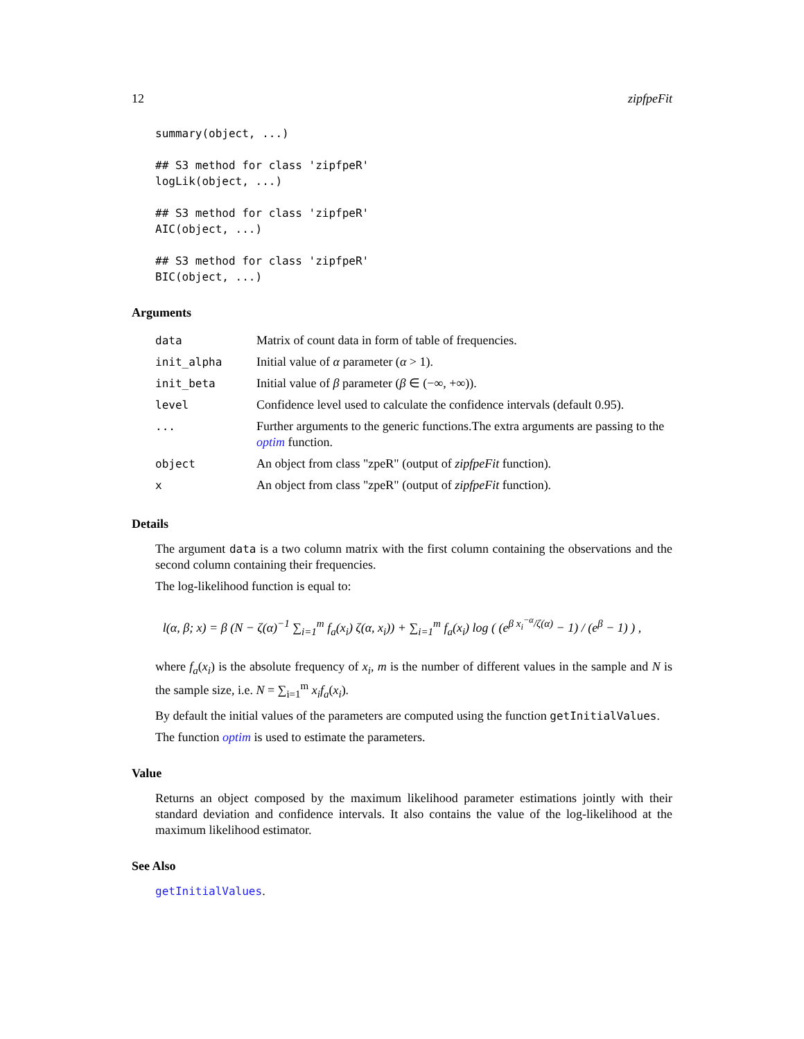12 zipfpeFit
summary(object, ...)

## S3 method for class 'zipfpeR'
logLik(object, ...)

## S3 method for class 'zipfpeR'
AIC(object, ...)

## S3 method for class 'zipfpeR'
BIC(object, ...)
Arguments
| data | Matrix of count data in form of table of frequencies. |
| init_alpha | Initial value of α parameter ( α > 1). |
| init_beta | Initial value of β parameter ( β ∈ (−∞, +∞)). |
| level | Confidence level used to calculate the confidence intervals (default 0.95). |
| ... | Further arguments to the generic functions.The extra arguments are passing to the optim function. |
| object | An object from class "zpeR" (output of zipfpeFit function). |
| x | An object from class "zpeR" (output of zipfpeFit function). |
Details
The argument data is a two column matrix with the first column containing the observations and the second column containing their frequencies.
The log-likelihood function is equal to:
l(α, β; x) = β (N − ζ(α)<sup>−1</sup> ∑<sub>i=1</sub><sup>m</sup> f<sub>a</sub>(x<sub>i</sub>) ζ(α, x<sub>i</sub>)) + ∑<sub>i=1</sub><sup>m</sup> f<sub>a</sub>(x<sub>i</sub>) log ( (e<sup>β x<sub>i</sub><sup>−α</sup>/ζ(α)</sup> − 1) / (e<sup>β</sup> − 1) ) ,
where f<sub>a</sub>(x<sub>i</sub>) is the absolute frequency of x<sub>i</sub>, m is the number of different values in the sample and N is the sample size, i.e. N = ∑<sub>i=1</sub><sup>m</sup> x<sub>i</sub>f<sub>a</sub>(x<sub>i</sub>).
By default the initial values of the parameters are computed using the function getInitialValues.
The function optim is used to estimate the parameters.
Value
Returns an object composed by the maximum likelihood parameter estimations jointly with their standard deviation and confidence intervals. It also contains the value of the log-likelihood at the maximum likelihood estimator.
See Also
getInitialValues.